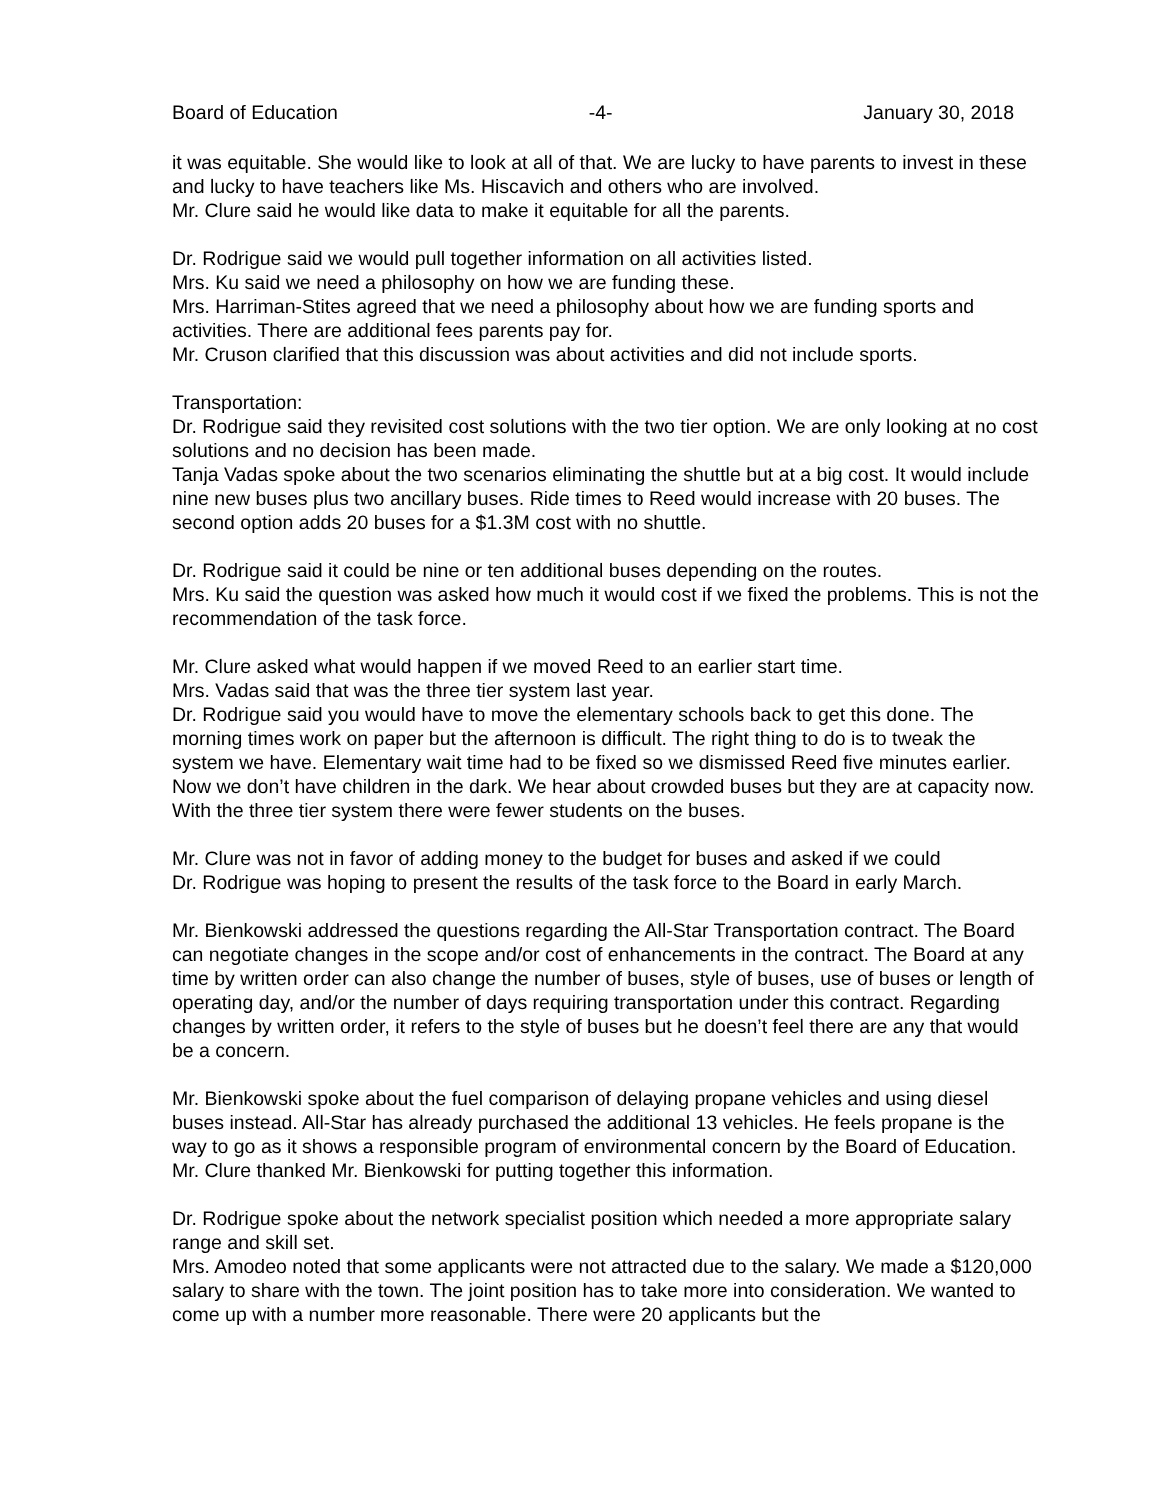Board of Education -4- January 30, 2018
it was equitable. She would like to look at all of that. We are lucky to have parents to invest in these and lucky to have teachers like Ms. Hiscavich and others who are involved.
Mr. Clure said he would like data to make it equitable for all the parents.
Dr. Rodrigue said we would pull together information on all activities listed.
Mrs. Ku said we need a philosophy on how we are funding these.
Mrs. Harriman-Stites agreed that we need a philosophy about how we are funding sports and activities. There are additional fees parents pay for.
Mr. Cruson clarified that this discussion was about activities and did not include sports.
Transportation:
Dr. Rodrigue said they revisited cost solutions with the two tier option. We are only looking at no cost solutions and no decision has been made.
Tanja Vadas spoke about the two scenarios eliminating the shuttle but at a big cost. It would include nine new buses plus two ancillary buses. Ride times to Reed would increase with 20 buses. The second option adds 20 buses for a $1.3M cost with no shuttle.
Dr. Rodrigue said it could be nine or ten additional buses depending on the routes.
Mrs. Ku said the question was asked how much it would cost if we fixed the problems. This is not the recommendation of the task force.
Mr. Clure asked what would happen if we moved Reed to an earlier start time.
Mrs. Vadas said that was the three tier system last year.
Dr. Rodrigue said you would have to move the elementary schools back to get this done. The morning times work on paper but the afternoon is difficult. The right thing to do is to tweak the system we have. Elementary wait time had to be fixed so we dismissed Reed five minutes earlier. Now we don’t have children in the dark. We hear about crowded buses but they are at capacity now. With the three tier system there were fewer students on the buses.
Mr. Clure was not in favor of adding money to the budget for buses and asked if we could
Dr. Rodrigue was hoping to present the results of the task force to the Board in early March.
Mr. Bienkowski addressed the questions regarding the All-Star Transportation contract. The Board can negotiate changes in the scope and/or cost of enhancements in the contract. The Board at any time by written order can also change the number of buses, style of buses, use of buses or length of operating day, and/or the number of days requiring transportation under this contract. Regarding changes by written order, it refers to the style of buses but he doesn’t feel there are any that would be a concern.
Mr. Bienkowski spoke about the fuel comparison of delaying propane vehicles and using diesel buses instead. All-Star has already purchased the additional 13 vehicles. He feels propane is the way to go as it shows a responsible program of environmental concern by the Board of Education.
Mr. Clure thanked Mr. Bienkowski for putting together this information.
Dr. Rodrigue spoke about the network specialist position which needed a more appropriate salary range and skill set.
Mrs. Amodeo noted that some applicants were not attracted due to the salary. We made a $120,000 salary to share with the town. The joint position has to take more into consideration. We wanted to come up with a number more reasonable. There were 20 applicants but the